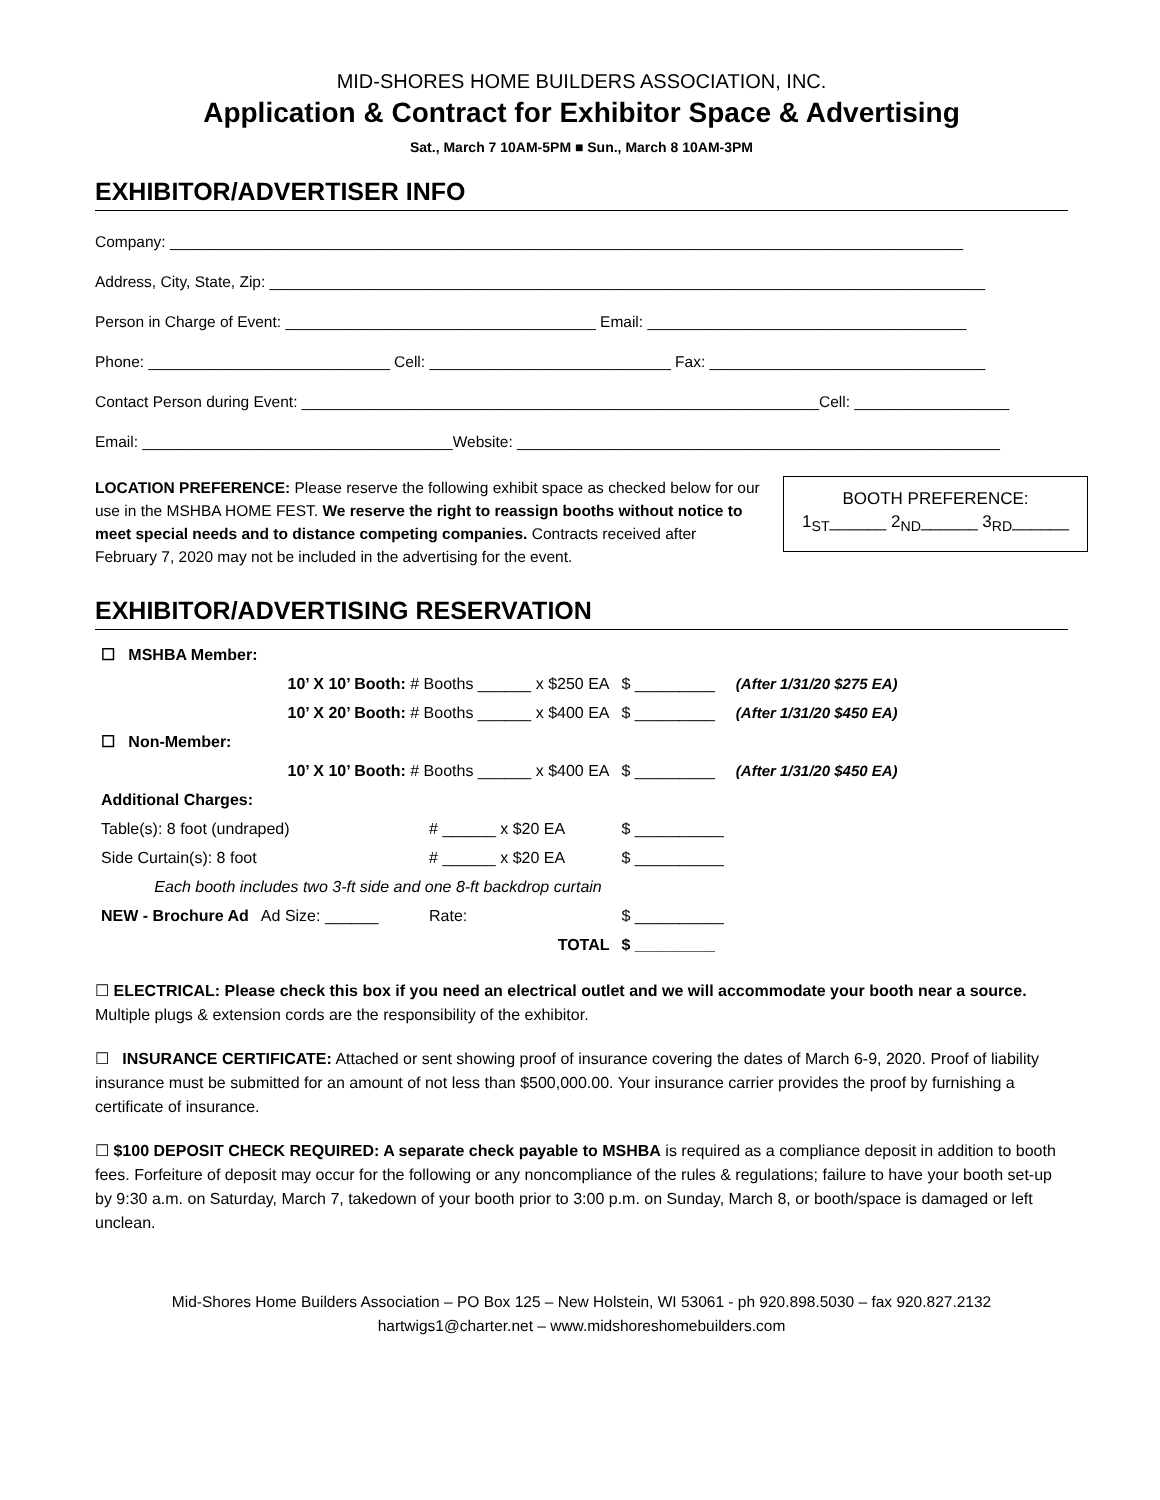MID-SHORES HOME BUILDERS ASSOCIATION, INC.
Application & Contract for Exhibitor Space & Advertising
Sat., March 7 10AM-5PM ■ Sun., March 8 10AM-3PM
EXHIBITOR/ADVERTISER INFO
Company: ____________________________________________________________________________________________
Address, City, State, Zip: ___________________________________________________________________________________
Person in Charge of Event: ____________________________________ Email: _____________________________________
Phone: ____________________________ Cell: ____________________________ Fax: ________________________________
Contact Person during Event: ____________________________________________________________Cell: __________________
Email: ____________________________________Website: ________________________________________________________
LOCATION PREFERENCE: Please reserve the following exhibit space as checked below for our use in the MSHBA HOME FEST. We reserve the right to reassign booths without notice to meet special needs and to distance competing companies. Contracts received after February 7, 2020 may not be included in the advertising for the event.
BOOTH PREFERENCE:
1<sub>ST</sub>______ 2<sub>ND</sub>______ 3<sub>RD</sub>______
EXHIBITOR/ADVERTISING RESERVATION
| ☐ MSHBA Member: | | | | |
| | 10’ X 10’ Booth: # Booths ______ x $250 EA | | $ _________ | (After 1/31/20 $275 EA) |
| | 10’ X 20’ Booth: # Booths ______ x $400 EA | | $ _________ | (After 1/31/20 $450 EA) |
| ☐ Non-Member: | | | | |
| | 10’ X 10’ Booth: # Booths ______ x $400 EA | | $ _________ | (After 1/31/20 $450 EA) |
| Additional Charges: | | | | |
| Table(s): 8 foot (undraped) | | # ______ x $20 EA | $ __________ | |
| Side Curtain(s): 8 foot | | # ______ x $20 EA | $ __________ | |
| Each booth includes two 3-ft side and one 8-ft backdrop curtain | | | | |
| NEW - Brochure Ad | Ad Size: ______ | Rate: | $ __________ | |
| | | TOTAL | $ _________ | |
☐ ELECTRICAL: Please check this box if you need an electrical outlet and we will accommodate your booth near a source. Multiple plugs & extension cords are the responsibility of the exhibitor.
☐ INSURANCE CERTIFICATE: Attached or sent showing proof of insurance covering the dates of March 6-9, 2020. Proof of liability insurance must be submitted for an amount of not less than $500,000.00. Your insurance carrier provides the proof by furnishing a certificate of insurance.
☐ $100 DEPOSIT CHECK REQUIRED: A separate check payable to MSHBA is required as a compliance deposit in addition to booth fees. Forfeiture of deposit may occur for the following or any noncompliance of the rules & regulations; failure to have your booth set-up by 9:30 a.m. on Saturday, March 7, takedown of your booth prior to 3:00 p.m. on Sunday, March 8, or booth/space is damaged or left unclean.
Mid-Shores Home Builders Association – PO Box 125 – New Holstein, WI 53061 - ph 920.898.5030 – fax 920.827.2132
hartwigs1@charter.net – www.midshoreshomebuilders.com